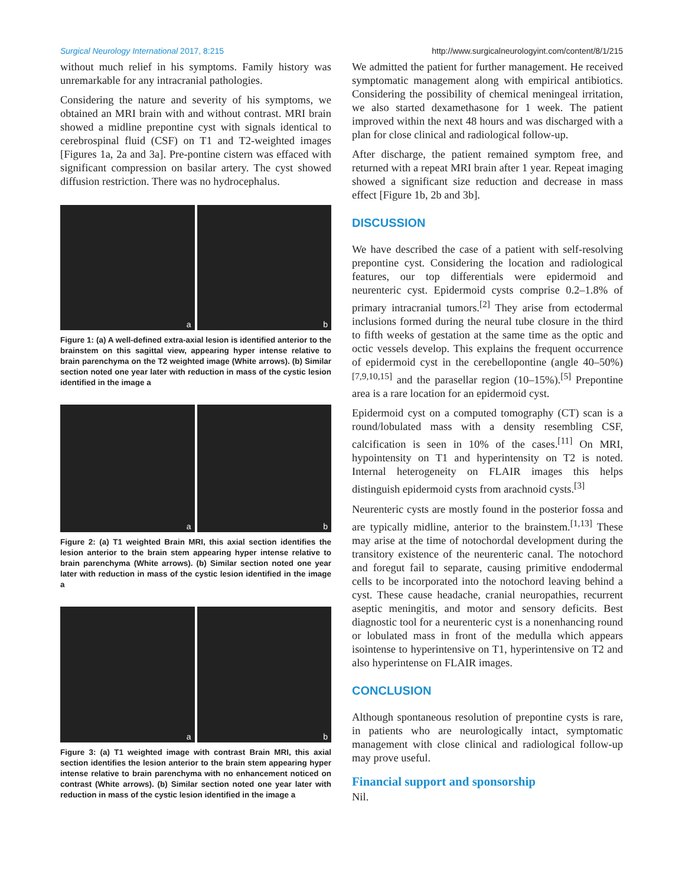Surgical Neurology International 2017, 8:215
http://www.surgicalneurologyint.com/content/8/1/215
without much relief in his symptoms. Family history was unremarkable for any intracranial pathologies.
Considering the nature and severity of his symptoms, we obtained an MRI brain with and without contrast. MRI brain showed a midline prepontine cyst with signals identical to cerebrospinal fluid (CSF) on T1 and T2-weighted images [Figures 1a, 2a and 3a]. Pre-pontine cistern was effaced with significant compression on basilar artery. The cyst showed diffusion restriction. There was no hydrocephalus.
a
b
Figure 1: (a) A well-defined extra-axial lesion is identified anterior to the brainstem on this sagittal view, appearing hyper intense relative to brain parenchyma on the T2 weighted image (White arrows). (b) Similar section noted one year later with reduction in mass of the cystic lesion identified in the image a
a
b
Figure 2: (a) T1 weighted Brain MRI, this axial section identifies the lesion anterior to the brain stem appearing hyper intense relative to brain parenchyma (White arrows). (b) Similar section noted one year later with reduction in mass of the cystic lesion identified in the image a
a
b
Figure 3: (a) T1 weighted image with contrast Brain MRI, this axial section identifies the lesion anterior to the brain stem appearing hyper intense relative to brain parenchyma with no enhancement noticed on contrast (White arrows). (b) Similar section noted one year later with reduction in mass of the cystic lesion identified in the image a
We admitted the patient for further management. He received symptomatic management along with empirical antibiotics. Considering the possibility of chemical meningeal irritation, we also started dexamethasone for 1 week. The patient improved within the next 48 hours and was discharged with a plan for close clinical and radiological follow-up.
After discharge, the patient remained symptom free, and returned with a repeat MRI brain after 1 year. Repeat imaging showed a significant size reduction and decrease in mass effect [Figure 1b, 2b and 3b].
DISCUSSION
We have described the case of a patient with self-resolving prepontine cyst. Considering the location and radiological features, our top differentials were epidermoid and neurenteric cyst. Epidermoid cysts comprise 0.2–1.8% of primary intracranial tumors.<sup>[2]</sup> They arise from ectodermal inclusions formed during the neural tube closure in the third to fifth weeks of gestation at the same time as the optic and octic vessels develop. This explains the frequent occurrence of epidermoid cyst in the cerebellopontine (angle 40–50%)<sup>[7,9,10,15]</sup> and the parasellar region (10–15%).<sup>[5]</sup> Prepontine area is a rare location for an epidermoid cyst.
Epidermoid cyst on a computed tomography (CT) scan is a round/lobulated mass with a density resembling CSF, calcification is seen in 10% of the cases.<sup>[11]</sup> On MRI, hypointensity on T1 and hyperintensity on T2 is noted. Internal heterogeneity on FLAIR images this helps distinguish epidermoid cysts from arachnoid cysts.<sup>[3]</sup>
Neurenteric cysts are mostly found in the posterior fossa and are typically midline, anterior to the brainstem.<sup>[1,13]</sup> These may arise at the time of notochordal development during the transitory existence of the neurenteric canal. The notochord and foregut fail to separate, causing primitive endodermal cells to be incorporated into the notochord leaving behind a cyst. These cause headache, cranial neuropathies, recurrent aseptic meningitis, and motor and sensory deficits. Best diagnostic tool for a neurenteric cyst is a nonenhancing round or lobulated mass in front of the medulla which appears isointense to hyperintensive on T1, hyperintensive on T2 and also hyperintense on FLAIR images.
CONCLUSION
Although spontaneous resolution of prepontine cysts is rare, in patients who are neurologically intact, symptomatic management with close clinical and radiological follow-up may prove useful.
Financial support and sponsorship
Nil.